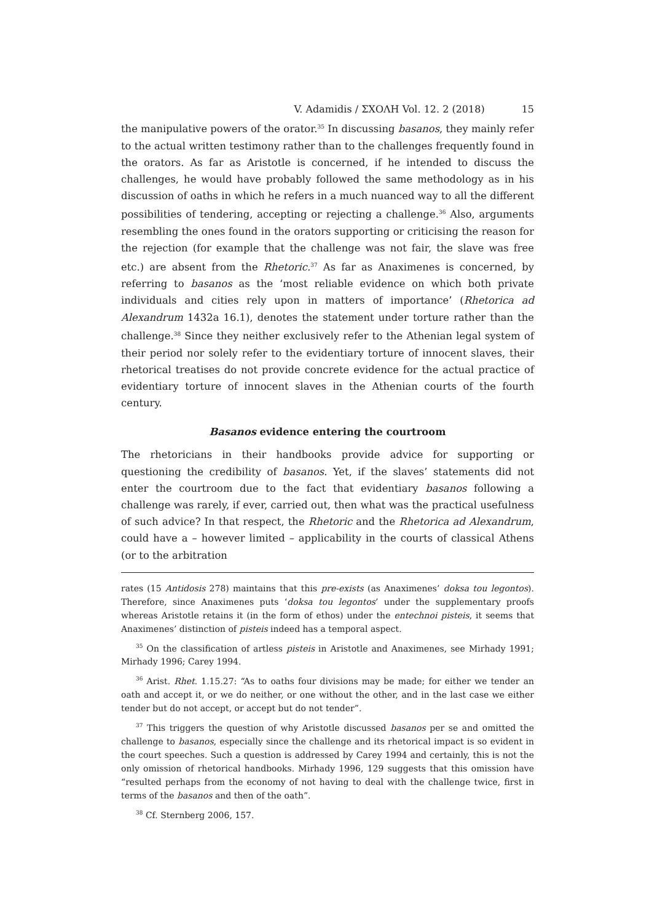V. Adamidis / ΣΧΟΛΗ Vol. 12. 2 (2018) 15
the manipulative powers of the orator.<sup>35</sup> In discussing basanos, they mainly refer to the actual written testimony rather than to the challenges frequently found in the orators. As far as Aristotle is concerned, if he intended to discuss the challenges, he would have probably followed the same methodology as in his discussion of oaths in which he refers in a much nuanced way to all the different possibilities of tendering, accepting or rejecting a challenge.<sup>36</sup> Also, arguments resembling the ones found in the orators supporting or criticising the reason for the rejection (for example that the challenge was not fair, the slave was free etc.) are absent from the Rhetoric.<sup>37</sup> As far as Anaximenes is concerned, by referring to basanos as the ‘most reliable evidence on which both private individuals and cities rely upon in matters of importance’ (Rhetorica ad Alexandrum 1432a 16.1), denotes the statement under torture rather than the challenge.<sup>38</sup> Since they neither exclusively refer to the Athenian legal system of their period nor solely refer to the evidentiary torture of innocent slaves, their rhetorical treatises do not provide concrete evidence for the actual practice of evidentiary torture of innocent slaves in the Athenian courts of the fourth century.
Basanos evidence entering the courtroom
The rhetoricians in their handbooks provide advice for supporting or questioning the credibility of basanos. Yet, if the slaves’ statements did not enter the courtroom due to the fact that evidentiary basanos following a challenge was rarely, if ever, carried out, then what was the practical usefulness of such advice? In that respect, the Rhetoric and the Rhetorica ad Alexandrum, could have a – however limited – applicability in the courts of classical Athens (or to the arbitration
rates (15 Antidosis 278) maintains that this pre-exists (as Anaximenes’ doksa tou legontos). Therefore, since Anaximenes puts ‘doksa tou legontos’ under the supplementary proofs whereas Aristotle retains it (in the form of ethos) under the entechnoi pisteis, it seems that Anaximenes’ distinction of pisteis indeed has a temporal aspect.
<sup>35</sup> On the classification of artless pisteis in Aristotle and Anaximenes, see Mirhady 1991; Mirhady 1996; Carey 1994.
<sup>36</sup> Arist. Rhet. 1.15.27: “As to oaths four divisions may be made; for either we tender an oath and accept it, or we do neither, or one without the other, and in the last case we either tender but do not accept, or accept but do not tender”.
<sup>37</sup> This triggers the question of why Aristotle discussed basanos per se and omitted the challenge to basanos, especially since the challenge and its rhetorical impact is so evident in the court speeches. Such a question is addressed by Carey 1994 and certainly, this is not the only omission of rhetorical handbooks. Mirhady 1996, 129 suggests that this omission have “resulted perhaps from the economy of not having to deal with the challenge twice, first in terms of the basanos and then of the oath”.
<sup>38</sup> Cf. Sternberg 2006, 157.